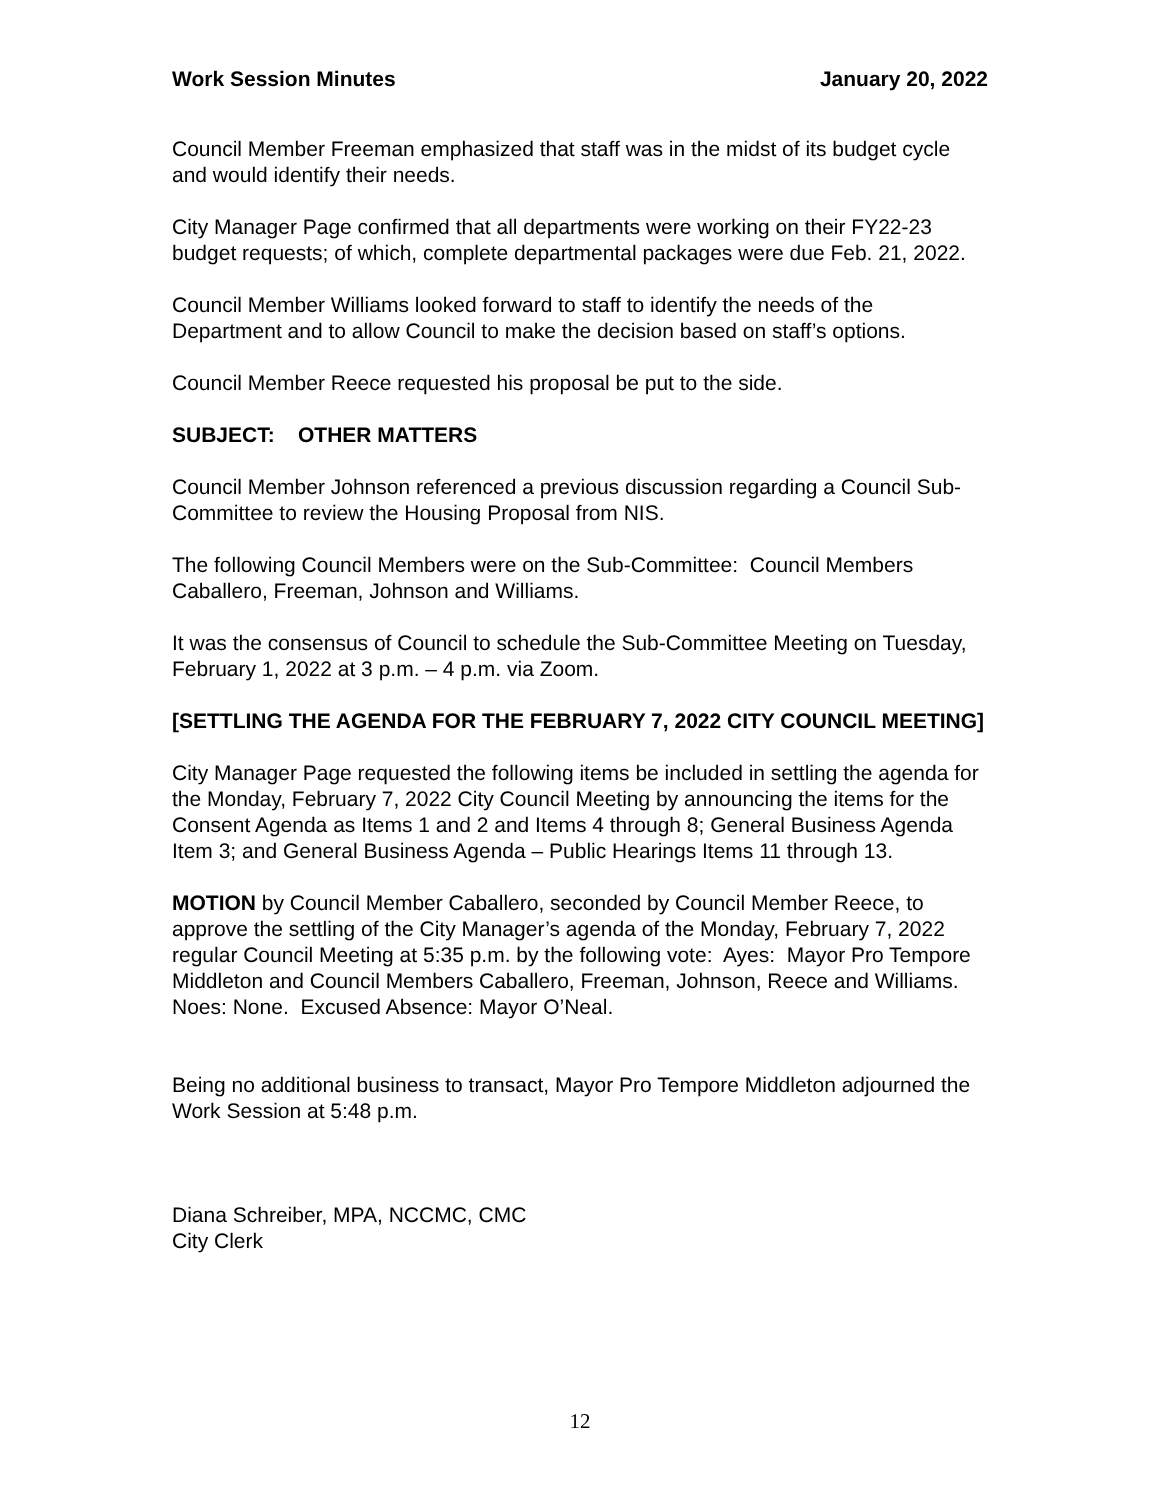Work Session Minutes January 20, 2022
Council Member Freeman emphasized that staff was in the midst of its budget cycle and would identify their needs.
City Manager Page confirmed that all departments were working on their FY22-23 budget requests; of which, complete departmental packages were due Feb. 21, 2022.
Council Member Williams looked forward to staff to identify the needs of the Department and to allow Council to make the decision based on staff’s options.
Council Member Reece requested his proposal be put to the side.
SUBJECT: OTHER MATTERS
Council Member Johnson referenced a previous discussion regarding a Council Sub-Committee to review the Housing Proposal from NIS.
The following Council Members were on the Sub-Committee: Council Members Caballero, Freeman, Johnson and Williams.
It was the consensus of Council to schedule the Sub-Committee Meeting on Tuesday, February 1, 2022 at 3 p.m. – 4 p.m. via Zoom.
[SETTLING THE AGENDA FOR THE FEBRUARY 7, 2022 CITY COUNCIL MEETING]
City Manager Page requested the following items be included in settling the agenda for the Monday, February 7, 2022 City Council Meeting by announcing the items for the Consent Agenda as Items 1 and 2 and Items 4 through 8; General Business Agenda Item 3; and General Business Agenda – Public Hearings Items 11 through 13.
MOTION by Council Member Caballero, seconded by Council Member Reece, to approve the settling of the City Manager’s agenda of the Monday, February 7, 2022 regular Council Meeting at 5:35 p.m. by the following vote: Ayes: Mayor Pro Tempore Middleton and Council Members Caballero, Freeman, Johnson, Reece and Williams. Noes: None. Excused Absence: Mayor O’Neal.
Being no additional business to transact, Mayor Pro Tempore Middleton adjourned the Work Session at 5:48 p.m.
Diana Schreiber, MPA, NCCMC, CMC
City Clerk
12